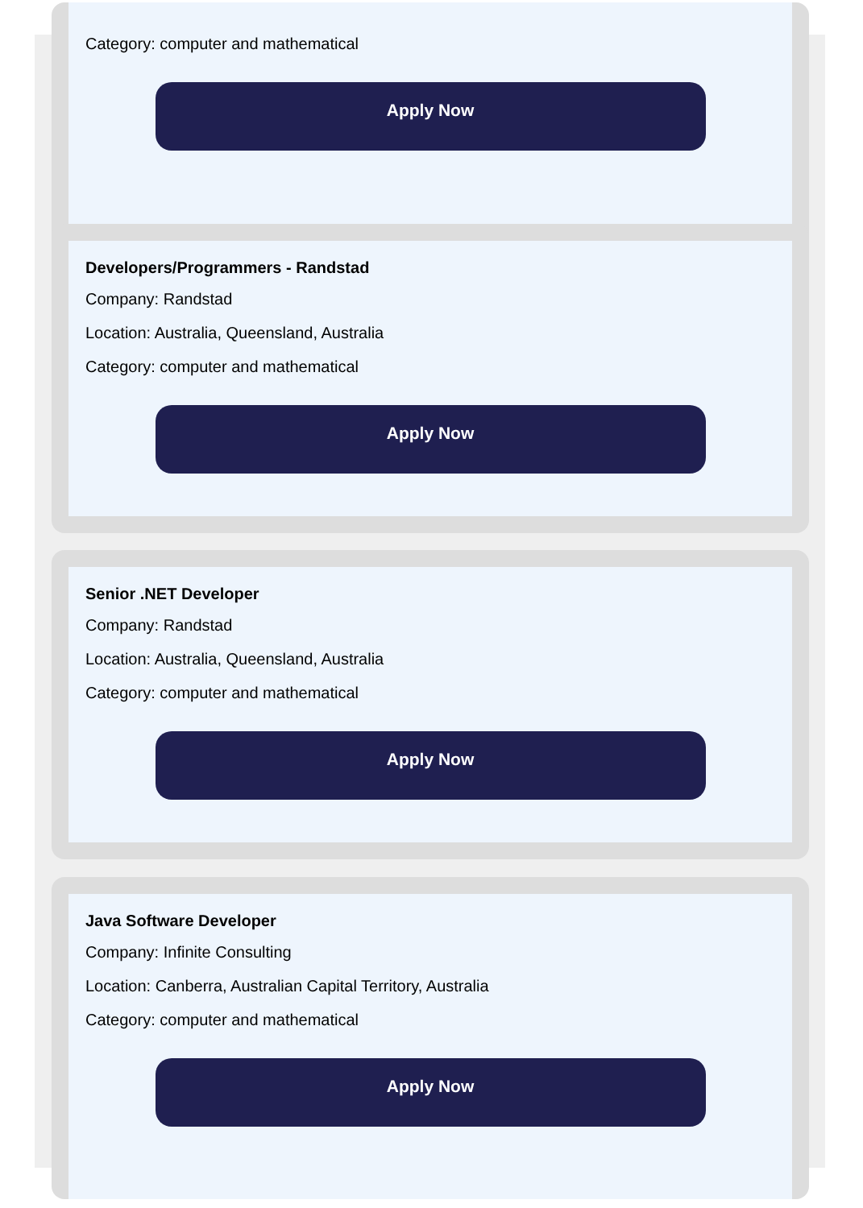Category: computer and mathematical
Apply Now
Developers/Programmers - Randstad
Company: Randstad
Location: Australia, Queensland, Australia
Category: computer and mathematical
Apply Now
Senior .NET Developer
Company: Randstad
Location: Australia, Queensland, Australia
Category: computer and mathematical
Apply Now
Java Software Developer
Company: Infinite Consulting
Location: Canberra, Australian Capital Territory, Australia
Category: computer and mathematical
Apply Now